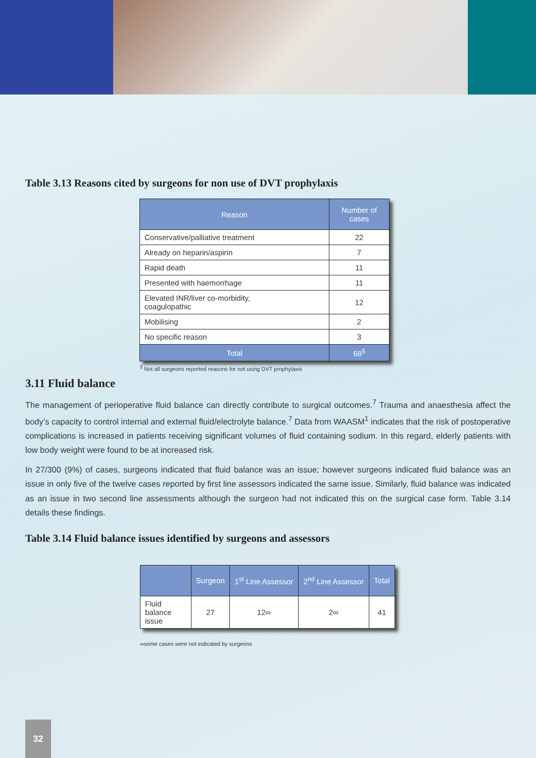Table 3.13 Reasons cited by surgeons for non use of DVT prophylaxis
| Reason | Number of cases |
| --- | --- |
| Conservative/palliative treatment | 22 |
| Already on heparin/aspirin | 7 |
| Rapid death | 11 |
| Presented with haemorrhage | 11 |
| Elevated INR/liver co-morbidity, coagulopathic | 12 |
| Mobilising | 2 |
| No specific reason | 3 |
| Total | 68<sup>§</sup> |
<sup>§</sup> Not all surgeons reported reasons for not using DVT prophylaxis
3.11 Fluid balance
The management of perioperative fluid balance can directly contribute to surgical outcomes.<sup>7</sup> Trauma and anaesthesia affect the body’s capacity to control internal and external fluid/electrolyte balance.<sup>7</sup> Data from WAASM<sup>1</sup> indicates that the risk of postoperative complications is increased in patients receiving significant volumes of fluid containing sodium. In this regard, elderly patients with low body weight were found to be at increased risk.
In 27/300 (9%) of cases, surgeons indicated that fluid balance was an issue; however surgeons indicated fluid balance was an issue in only five of the twelve cases reported by first line assessors indicated the same issue. Similarly, fluid balance was indicated as an issue in two second line assessments although the surgeon had not indicated this on the surgical case form. Table 3.14 details these findings.
Table 3.14 Fluid balance issues identified by surgeons and assessors
| | Surgeon | 1<sup>st</sup> Line Assessor | 2<sup>nd</sup> Line Assessor | Total |
| --- | --- | --- | --- | --- |
| Fluid balance issue | 27 | 12∞ | 2∞ | 41 |
∞some cases were not indicated by surgeons
32